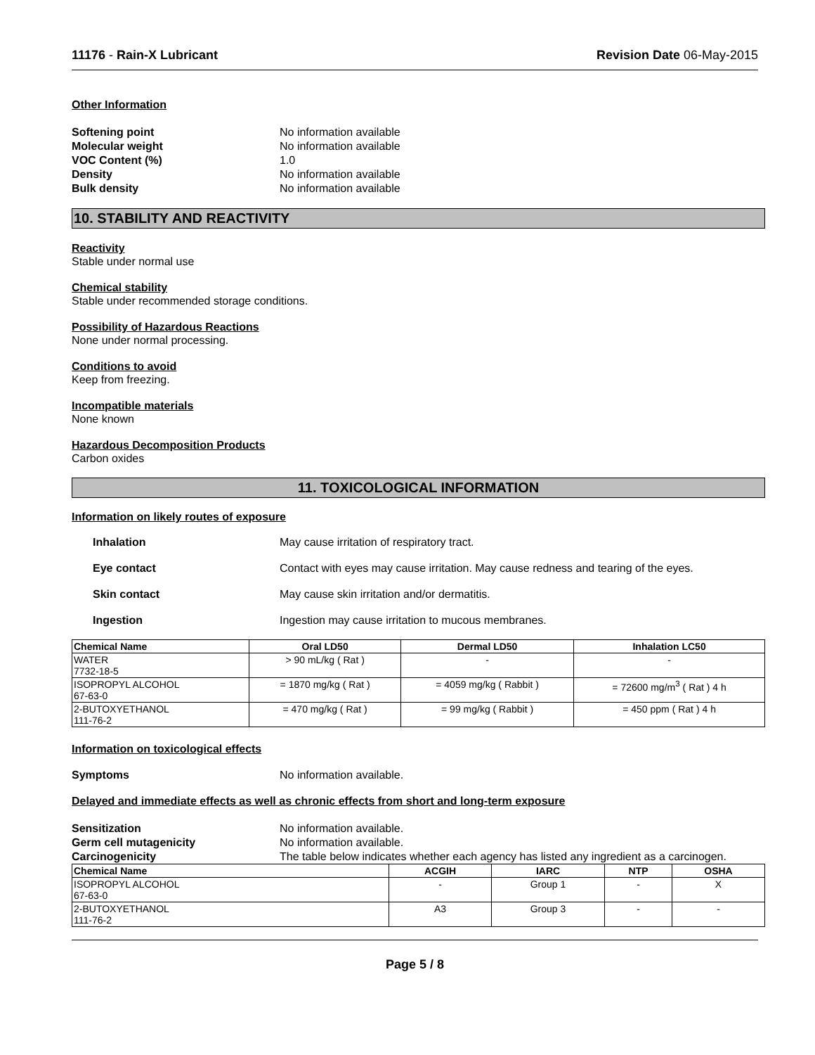11176 - Rain-X Lubricant Revision Date 06-May-2015
Other Information
Softening point No information available Molecular weight No information available VOC Content (%) 1.0 Density No information available Bulk density No information available
10. STABILITY AND REACTIVITY
Reactivity
Stable under normal use
Chemical stability
Stable under recommended storage conditions.
Possibility of Hazardous Reactions
None under normal processing.
Conditions to avoid
Keep from freezing.
Incompatible materials
None known
Hazardous Decomposition Products
Carbon oxides
11. TOXICOLOGICAL INFORMATION
Information on likely routes of exposure
Inhalation May cause irritation of respiratory tract. Eye contact Contact with eyes may cause irritation. May cause redness and tearing of the eyes. Skin contact May cause skin irritation and/or dermatitis. Ingestion Ingestion may cause irritation to mucous membranes.
| Chemical Name | Oral LD50 | Dermal LD50 | Inhalation LC50 |
| --- | --- | --- | --- |
| WATER 7732-18-5 | > 90 mL/kg ( Rat ) | - | - |
| ISOPROPYL ALCOHOL 67-63-0 | = 1870 mg/kg ( Rat ) | = 4059 mg/kg ( Rabbit ) | = 72600 mg/m<sup>3</sup> ( Rat ) 4 h |
| 2-BUTOXYETHANOL 111-76-2 | = 470 mg/kg ( Rat ) | = 99 mg/kg ( Rabbit ) | = 450 ppm ( Rat ) 4 h |
Information on toxicological effects
Symptoms No information available.
Delayed and immediate effects as well as chronic effects from short and long-term exposure
Sensitization No information available. Germ cell mutagenicity No information available. Carcinogenicity The table below indicates whether each agency has listed any ingredient as a carcinogen.
| Chemical Name | ACGIH | IARC | NTP | OSHA |
| --- | --- | --- | --- | --- |
| ISOPROPYL ALCOHOL 67-63-0 | - | Group 1 | - | X |
| 2-BUTOXYETHANOL 111-76-2 | A3 | Group 3 | - | - |
Page 5 / 8